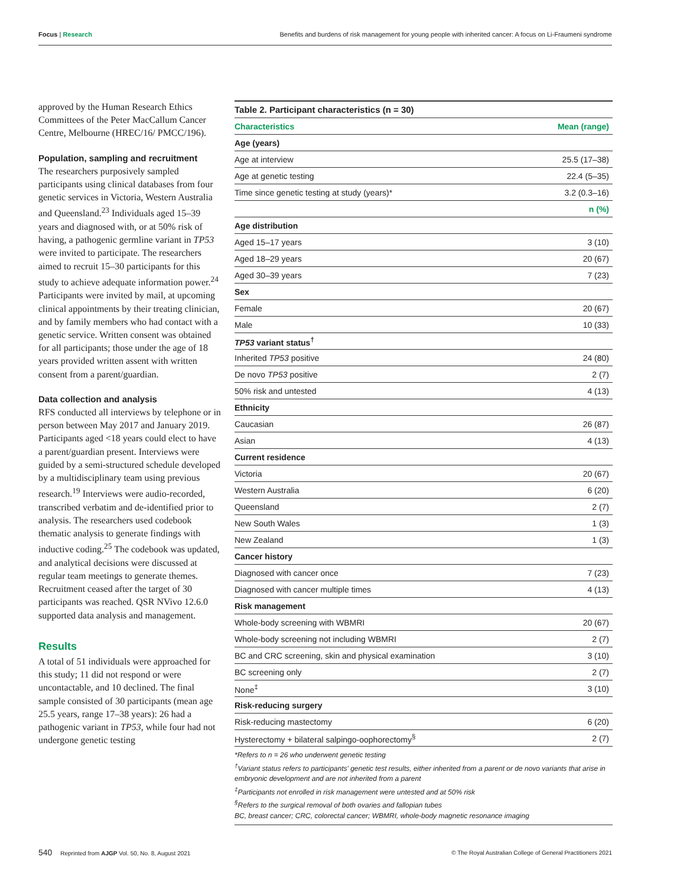Focus | Research Benefits and burdens of risk management for young people with inherited cancer: A focus on Li-Fraumeni syndrome
approved by the Human Research Ethics Committees of the Peter MacCallum Cancer Centre, Melbourne (HREC/16/ PMCC/196).
Population, sampling and recruitment
The researchers purposively sampled participants using clinical databases from four genetic services in Victoria, Western Australia and Queensland.<sup>23</sup> Individuals aged 15–39 years and diagnosed with, or at 50% risk of having, a pathogenic germline variant in TP53 were invited to participate. The researchers aimed to recruit 15–30 participants for this study to achieve adequate information power.<sup>24</sup> Participants were invited by mail, at upcoming clinical appointments by their treating clinician, and by family members who had contact with a genetic service. Written consent was obtained for all participants; those under the age of 18 years provided written assent with written consent from a parent/guardian.
Data collection and analysis
RFS conducted all interviews by telephone or in person between May 2017 and January 2019. Participants aged <18 years could elect to have a parent/guardian present. Interviews were guided by a semi-structured schedule developed by a multidisciplinary team using previous research.<sup>19</sup> Interviews were audio-recorded, transcribed verbatim and de-identified prior to analysis. The researchers used codebook thematic analysis to generate findings with inductive coding.<sup>25</sup> The codebook was updated, and analytical decisions were discussed at regular team meetings to generate themes. Recruitment ceased after the target of 30 participants was reached. QSR NVivo 12.6.0 supported data analysis and management.
Results
A total of 51 individuals were approached for this study; 11 did not respond or were uncontactable, and 10 declined. The final sample consisted of 30 participants (mean age 25.5 years, range 17–38 years): 26 had a pathogenic variant in TP53, while four had not undergone genetic testing
| Table 2. Participant characteristics (n = 30) | |
| Characteristics | Mean (range) |
| Age (years) | |
| Age at interview | 25.5 (17–38) |
| Age at genetic testing | 22.4 (5–35) |
| Time since genetic testing at study (years)* | 3.2 (0.3–16) |
| | n (%) |
| Age distribution | |
| Aged 15–17 years | 3 (10) |
| Aged 18–29 years | 20 (67) |
| Aged 30–39 years | 7 (23) |
| Sex | |
| Female | 20 (67) |
| Male | 10 (33) |
| TP53 variant status<sup>†</sup> | |
| Inherited TP53 positive | 24 (80) |
| De novo TP53 positive | 2 (7) |
| 50% risk and untested | 4 (13) |
| Ethnicity | |
| Caucasian | 26 (87) |
| Asian | 4 (13) |
| Current residence | |
| Victoria | 20 (67) |
| Western Australia | 6 (20) |
| Queensland | 2 (7) |
| New South Wales | 1 (3) |
| New Zealand | 1 (3) |
| Cancer history | |
| Diagnosed with cancer once | 7 (23) |
| Diagnosed with cancer multiple times | 4 (13) |
| Risk management | |
| Whole-body screening with WBMRI | 20 (67) |
| Whole-body screening not including WBMRI | 2 (7) |
| BC and CRC screening, skin and physical examination | 3 (10) |
| BC screening only | 2 (7) |
| None<sup>‡</sup> | 3 (10) |
| Risk-reducing surgery | |
| Risk-reducing mastectomy | 6 (20) |
| Hysterectomy + bilateral salpingo-oophorectomy<sup>§</sup> | 2 (7) |
*Refers to n = 26 who underwent genetic testing
<sup>†</sup> Variant status refers to participants' genetic test results, either inherited from a parent or de novo variants that arise in embryonic development and are not inherited from a parent
<sup>‡</sup> Participants not enrolled in risk management were untested and at 50% risk
<sup>§</sup> Refers to the surgical removal of both ovaries and fallopian tubes
BC, breast cancer; CRC, colorectal cancer; WBMRI, whole-body magnetic resonance imaging
540 Reprinted from AJGP Vol. 50, No. 8, August 2021 © The Royal Australian College of General Practitioners 2021